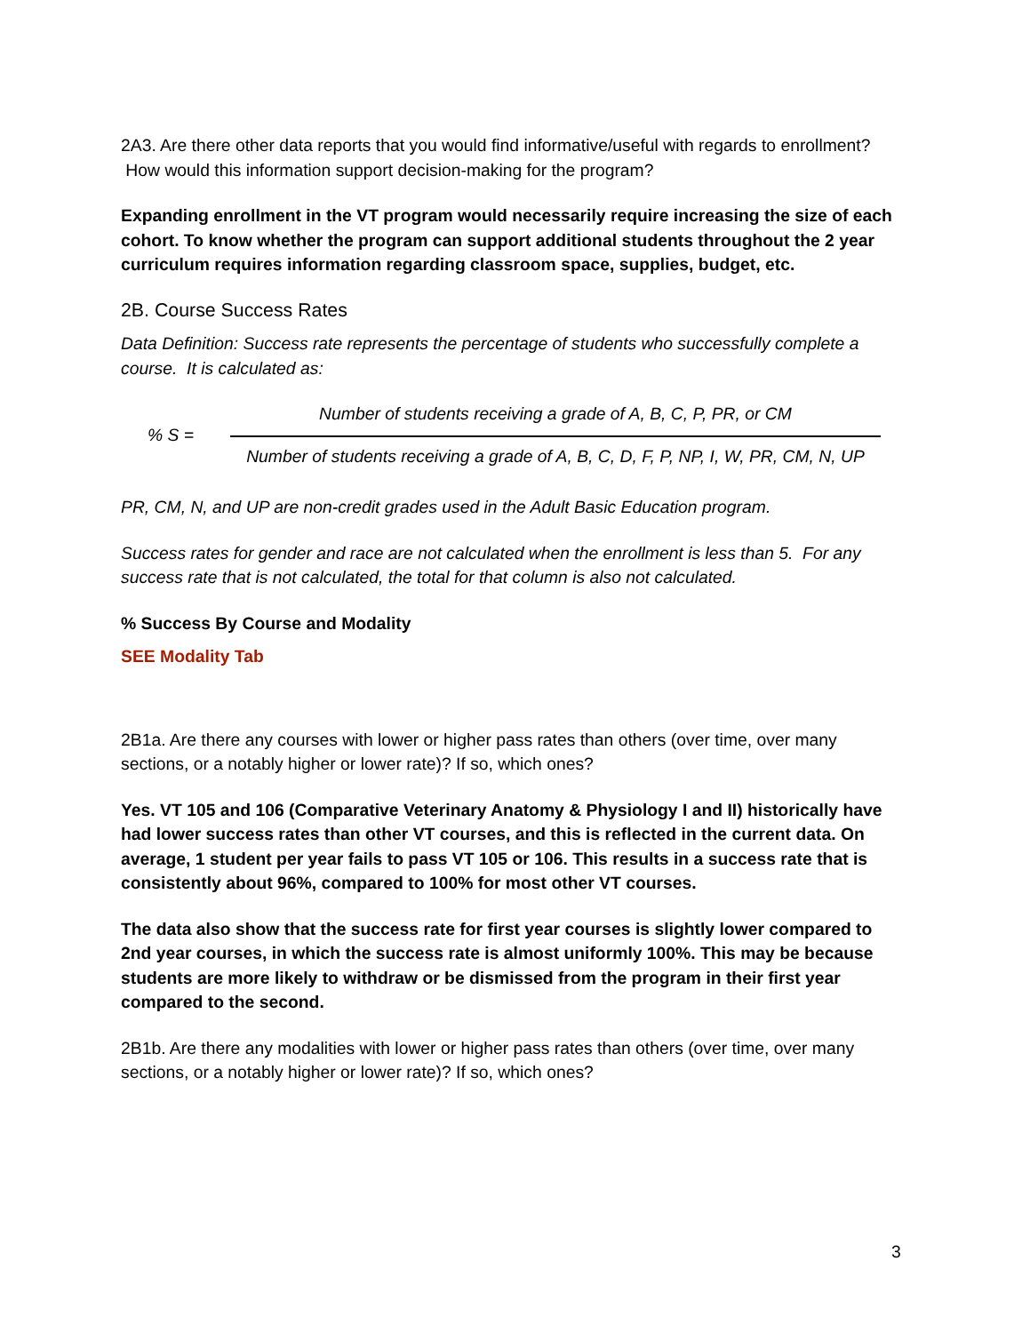2A3. Are there other data reports that you would find informative/useful with regards to enrollment? How would this information support decision-making for the program?
Expanding enrollment in the VT program would necessarily require increasing the size of each cohort. To know whether the program can support additional students throughout the 2 year curriculum requires information regarding classroom space, supplies, budget, etc.
2B. Course Success Rates
Data Definition: Success rate represents the percentage of students who successfully complete a course. It is calculated as:
% S =
Number of students receiving a grade of A, B, C, P, PR, or CM
Number of students receiving a grade of A, B, C, D, F, P, NP, I, W, PR, CM, N, UP
PR, CM, N, and UP are non-credit grades used in the Adult Basic Education program.
Success rates for gender and race are not calculated when the enrollment is less than 5. For any success rate that is not calculated, the total for that column is also not calculated.
% Success By Course and Modality
SEE Modality Tab
2B1a. Are there any courses with lower or higher pass rates than others (over time, over many sections, or a notably higher or lower rate)? If so, which ones?
Yes. VT 105 and 106 (Comparative Veterinary Anatomy & Physiology I and II) historically have had lower success rates than other VT courses, and this is reflected in the current data. On average, 1 student per year fails to pass VT 105 or 106. This results in a success rate that is consistently about 96%, compared to 100% for most other VT courses.
The data also show that the success rate for first year courses is slightly lower compared to 2nd year courses, in which the success rate is almost uniformly 100%. This may be because students are more likely to withdraw or be dismissed from the program in their first year compared to the second.
2B1b. Are there any modalities with lower or higher pass rates than others (over time, over many sections, or a notably higher or lower rate)? If so, which ones?
3